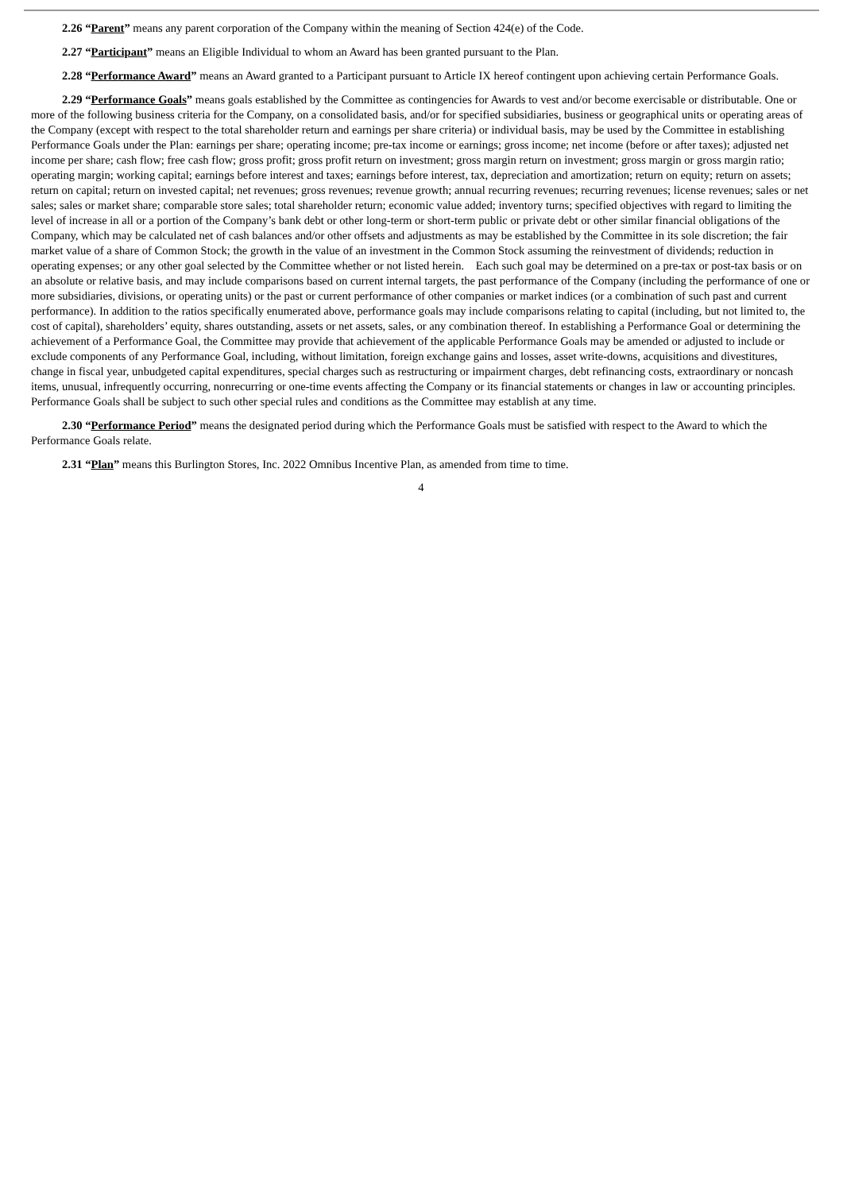2.26 “Parent” means any parent corporation of the Company within the meaning of Section 424(e) of the Code.
2.27 “Participant” means an Eligible Individual to whom an Award has been granted pursuant to the Plan.
2.28 “Performance Award” means an Award granted to a Participant pursuant to Article IX hereof contingent upon achieving certain Performance Goals.
2.29 “Performance Goals” means goals established by the Committee as contingencies for Awards to vest and/or become exercisable or distributable. One or more of the following business criteria for the Company, on a consolidated basis, and/or for specified subsidiaries, business or geographical units or operating areas of the Company (except with respect to the total shareholder return and earnings per share criteria) or individual basis, may be used by the Committee in establishing Performance Goals under the Plan: earnings per share; operating income; pre-tax income or earnings; gross income; net income (before or after taxes); adjusted net income per share; cash flow; free cash flow; gross profit; gross profit return on investment; gross margin return on investment; gross margin or gross margin ratio; operating margin; working capital; earnings before interest and taxes; earnings before interest, tax, depreciation and amortization; return on equity; return on assets; return on capital; return on invested capital; net revenues; gross revenues; revenue growth; annual recurring revenues; recurring revenues; license revenues; sales or net sales; sales or market share; comparable store sales; total shareholder return; economic value added; inventory turns; specified objectives with regard to limiting the level of increase in all or a portion of the Company’s bank debt or other long-term or short-term public or private debt or other similar financial obligations of the Company, which may be calculated net of cash balances and/or other offsets and adjustments as may be established by the Committee in its sole discretion; the fair market value of a share of Common Stock; the growth in the value of an investment in the Common Stock assuming the reinvestment of dividends; reduction in operating expenses; or any other goal selected by the Committee whether or not listed herein. Each such goal may be determined on a pre-tax or post-tax basis or on an absolute or relative basis, and may include comparisons based on current internal targets, the past performance of the Company (including the performance of one or more subsidiaries, divisions, or operating units) or the past or current performance of other companies or market indices (or a combination of such past and current performance). In addition to the ratios specifically enumerated above, performance goals may include comparisons relating to capital (including, but not limited to, the cost of capital), shareholders’ equity, shares outstanding, assets or net assets, sales, or any combination thereof. In establishing a Performance Goal or determining the achievement of a Performance Goal, the Committee may provide that achievement of the applicable Performance Goals may be amended or adjusted to include or exclude components of any Performance Goal, including, without limitation, foreign exchange gains and losses, asset write-downs, acquisitions and divestitures, change in fiscal year, unbudgeted capital expenditures, special charges such as restructuring or impairment charges, debt refinancing costs, extraordinary or noncash items, unusual, infrequently occurring, nonrecurring or one-time events affecting the Company or its financial statements or changes in law or accounting principles. Performance Goals shall be subject to such other special rules and conditions as the Committee may establish at any time.
2.30 “Performance Period” means the designated period during which the Performance Goals must be satisfied with respect to the Award to which the Performance Goals relate.
2.31 “Plan” means this Burlington Stores, Inc. 2022 Omnibus Incentive Plan, as amended from time to time.
4